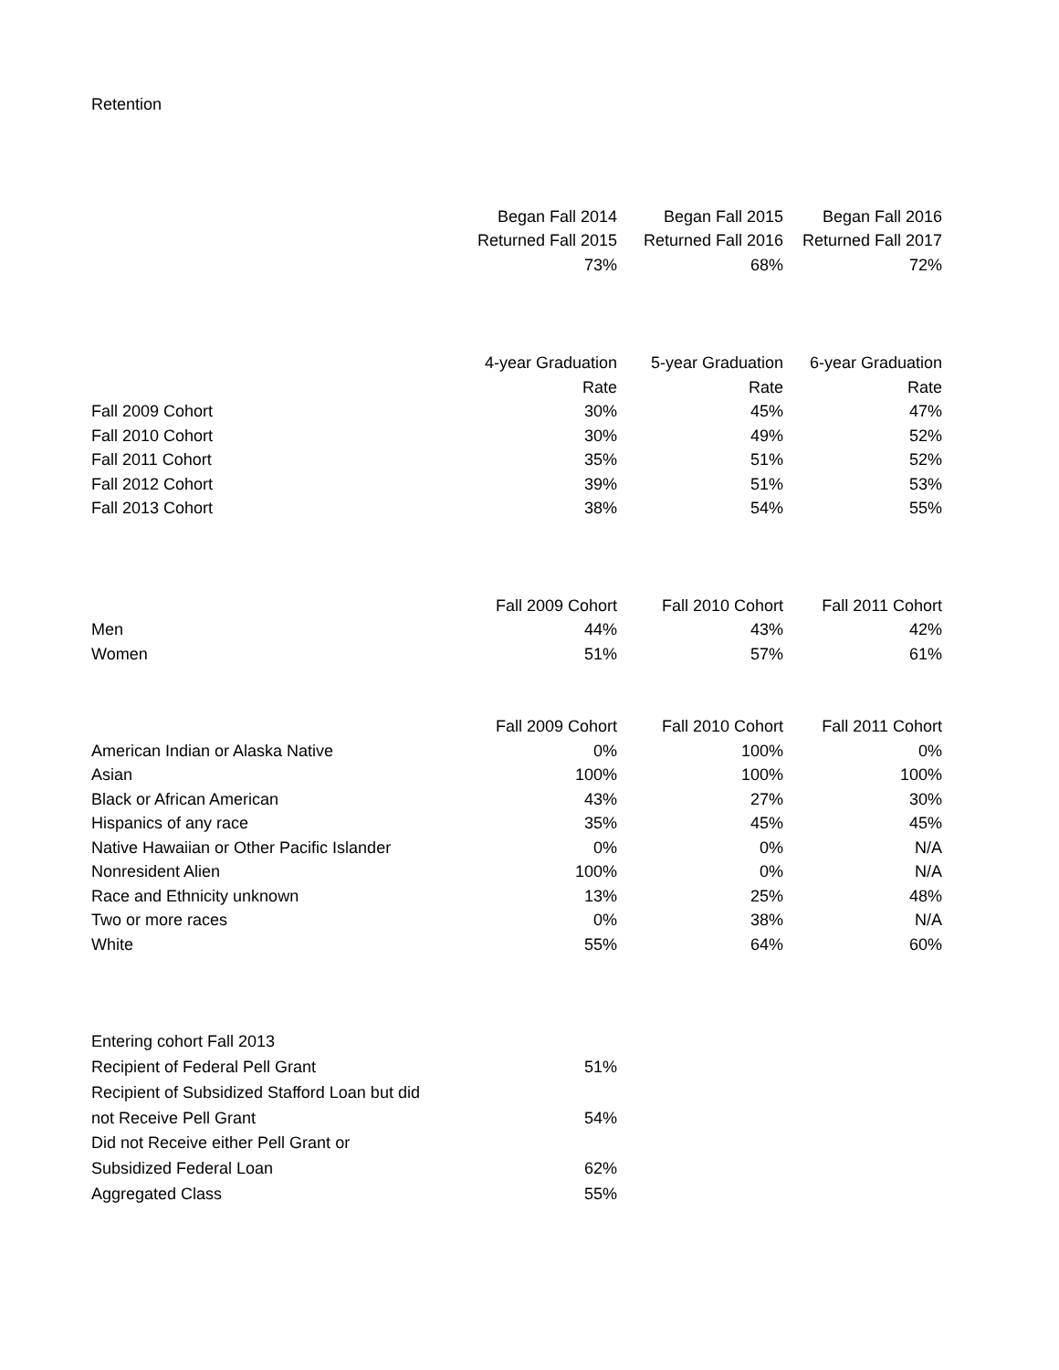Retention
| | Began Fall 2014 | Began Fall 2015 | Began Fall 2016 |
| | Returned Fall 2015 | Returned Fall 2016 | Returned Fall 2017 |
| | 73% | 68% | 72% |
| | 4-year Graduation | 5-year Graduation | 6-year Graduation |
| | Rate | Rate | Rate |
| Fall 2009 Cohort | 30% | 45% | 47% |
| Fall 2010 Cohort | 30% | 49% | 52% |
| Fall 2011 Cohort | 35% | 51% | 52% |
| Fall 2012 Cohort | 39% | 51% | 53% |
| Fall 2013 Cohort | 38% | 54% | 55% |
| | Fall 2009 Cohort | Fall 2010 Cohort | Fall 2011 Cohort |
| Men | 44% | 43% | 42% |
| Women | 51% | 57% | 61% |
| | Fall 2009 Cohort | Fall 2010 Cohort | Fall 2011 Cohort |
| American Indian or Alaska Native | 0% | 100% | 0% |
| Asian | 100% | 100% | 100% |
| Black or African American | 43% | 27% | 30% |
| Hispanics of any race | 35% | 45% | 45% |
| Native Hawaiian or Other Pacific Islander | 0% | 0% | N/A |
| Nonresident Alien | 100% | 0% | N/A |
| Race and Ethnicity unknown | 13% | 25% | 48% |
| Two or more races | 0% | 38% | N/A |
| White | 55% | 64% | 60% |
| Entering cohort Fall 2013 | |
| Recipient of Federal Pell Grant | 51% |
| Recipient of Subsidized Stafford Loan but did | |
| not Receive Pell Grant | 54% |
| Did not Receive either Pell Grant or | |
| Subsidized Federal Loan | 62% |
| Aggregated Class | 55% |